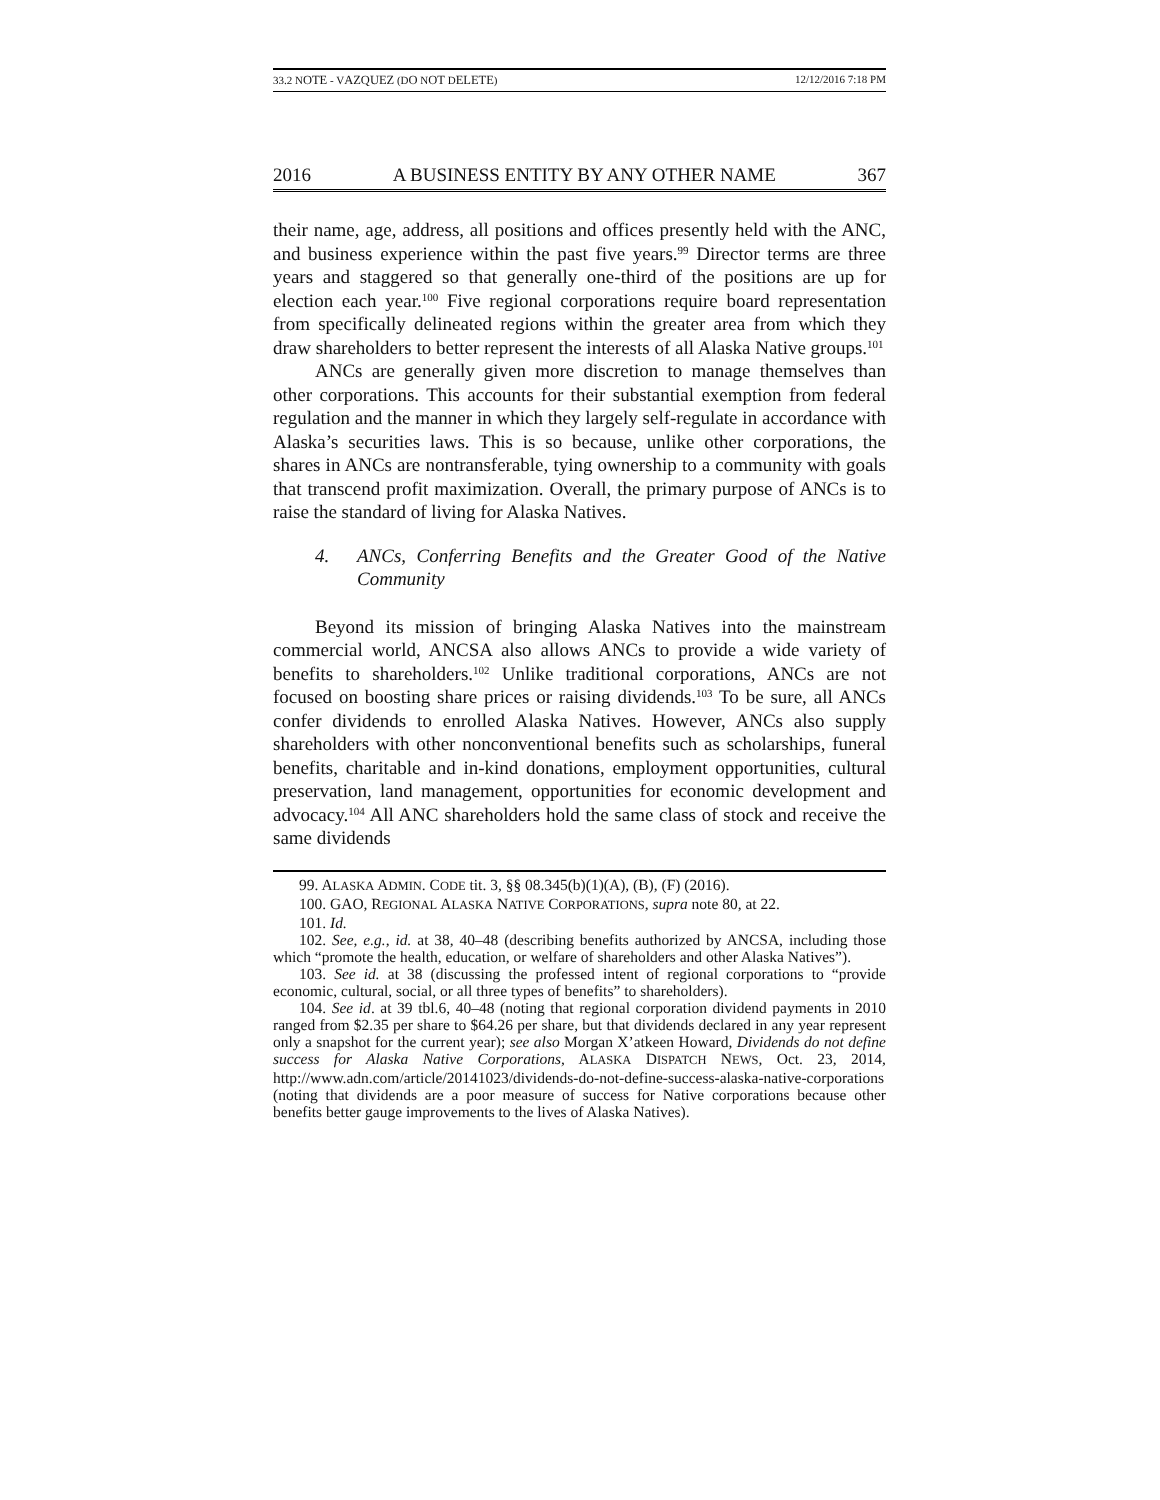33.2 NOTE - VAZQUEZ (DO NOT DELETE) 12/12/2016 7:18 PM
2016 A BUSINESS ENTITY BY ANY OTHER NAME 367
their name, age, address, all positions and offices presently held with the ANC, and business experience within the past five years.<sup>99</sup> Director terms are three years and staggered so that generally one-third of the positions are up for election each year.<sup>100</sup> Five regional corporations require board representation from specifically delineated regions within the greater area from which they draw shareholders to better represent the interests of all Alaska Native groups.<sup>101</sup>
ANCs are generally given more discretion to manage themselves than other corporations. This accounts for their substantial exemption from federal regulation and the manner in which they largely self-regulate in accordance with Alaska’s securities laws. This is so because, unlike other corporations, the shares in ANCs are nontransferable, tying ownership to a community with goals that transcend profit maximization. Overall, the primary purpose of ANCs is to raise the standard of living for Alaska Natives.
4. ANCs, Conferring Benefits and the Greater Good of the Native Community
Beyond its mission of bringing Alaska Natives into the mainstream commercial world, ANCSA also allows ANCs to provide a wide variety of benefits to shareholders.<sup>102</sup> Unlike traditional corporations, ANCs are not focused on boosting share prices or raising dividends.<sup>103</sup> To be sure, all ANCs confer dividends to enrolled Alaska Natives. However, ANCs also supply shareholders with other nonconventional benefits such as scholarships, funeral benefits, charitable and in-kind donations, employment opportunities, cultural preservation, land management, opportunities for economic development and advocacy.<sup>104</sup> All ANC shareholders hold the same class of stock and receive the same dividends
99. ALASKA ADMIN. CODE tit. 3, §§ 08.345(b)(1)(A), (B), (F) (2016).
100. GAO, REGIONAL ALASKA NATIVE CORPORATIONS, supra note 80, at 22.
101. Id.
102. See, e.g., id. at 38, 40–48 (describing benefits authorized by ANCSA, including those which “promote the health, education, or welfare of shareholders and other Alaska Natives”).
103. See id. at 38 (discussing the professed intent of regional corporations to “provide economic, cultural, social, or all three types of benefits” to shareholders).
104. See id. at 39 tbl.6, 40–48 (noting that regional corporation dividend payments in 2010 ranged from $2.35 per share to $64.26 per share, but that dividends declared in any year represent only a snapshot for the current year); see also Morgan X’atkeen Howard, Dividends do not define success for Alaska Native Corporations, ALASKA DISPATCH NEWS, Oct. 23, 2014, http://www.adn.com/article/20141023/dividends-do-not-define-success-alaska-native-corporations (noting that dividends are a poor measure of success for Native corporations because other benefits better gauge improvements to the lives of Alaska Natives).